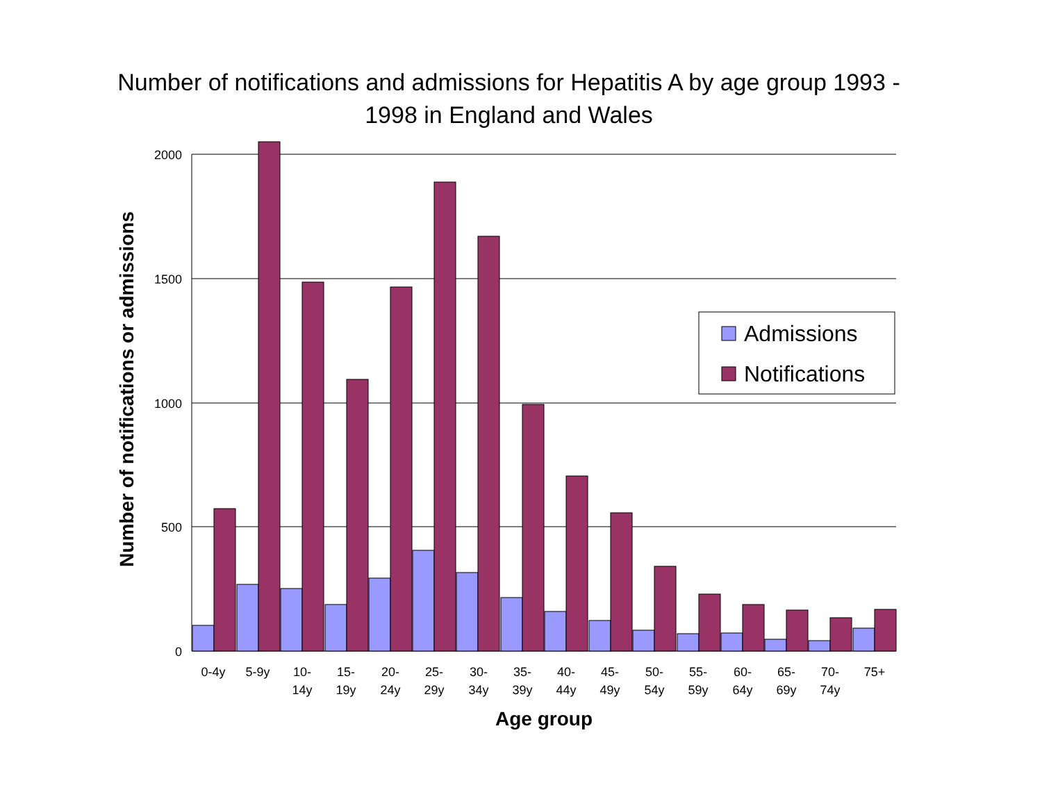Number of notifications and admissions for Hepatitis A by age group 1993 -
1998 in England and Wales
2000
1500
1000
500
0
0-4y
5-9y
10-
14y
15-
19y
20-
24y
25-
29y
30-
34y
35-
39y
40-
44y
45-
49y
50-
54y
55-
59y
60-
64y
65-
69y
70-
74y
75+
Age group
Number of notifications or admissions
Admissions
Notifications